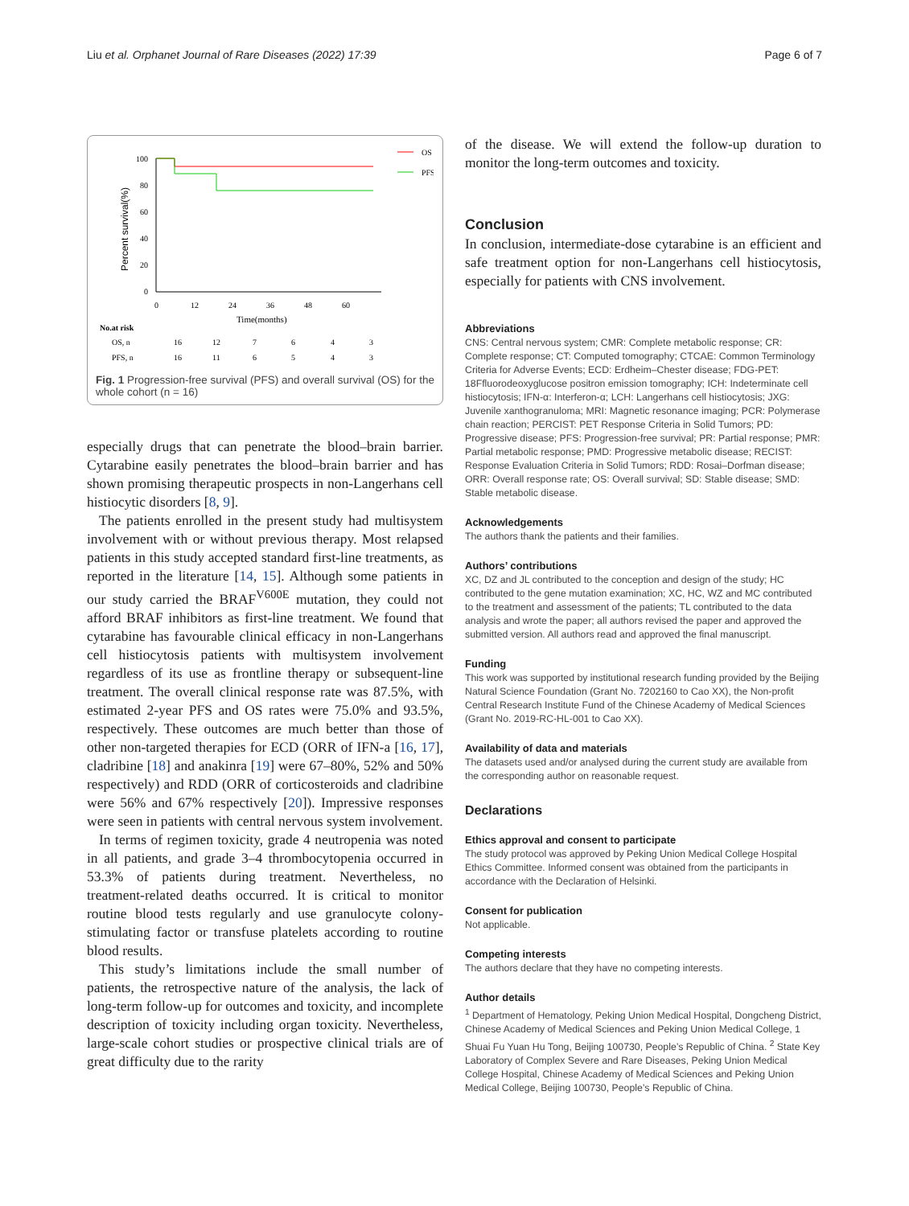Liu et al. Orphanet Journal of Rare Diseases (2022) 17:39 Page 6 of 7
Percent survival(%)
100
80
60
40
20
0
0
12
24
36
48
60
Time(months)
OS
PFS
No.at risk
OS, n
16
12
7
6
4
3
PFS, n
16
11
6
5
4
3
Fig. 1 Progression-free survival (PFS) and overall survival (OS) for the whole cohort (n = 16)
especially drugs that can penetrate the blood–brain barrier. Cytarabine easily penetrates the blood–brain barrier and has shown promising therapeutic prospects in non-Langerhans cell histiocytic disorders [8, 9].
The patients enrolled in the present study had multisystem involvement with or without previous therapy. Most relapsed patients in this study accepted standard first-line treatments, as reported in the literature [14, 15]. Although some patients in our study carried the BRAF<sup>V600E</sup> mutation, they could not afford BRAF inhibitors as first-line treatment. We found that cytarabine has favourable clinical efficacy in non-Langerhans cell histiocytosis patients with multisystem involvement regardless of its use as frontline therapy or subsequent-line treatment. The overall clinical response rate was 87.5%, with estimated 2-year PFS and OS rates were 75.0% and 93.5%, respectively. These outcomes are much better than those of other non-targeted therapies for ECD (ORR of IFN-a [16, 17], cladribine [18] and anakinra [19] were 67–80%, 52% and 50% respectively) and RDD (ORR of corticosteroids and cladribine were 56% and 67% respectively [20]). Impressive responses were seen in patients with central nervous system involvement.
In terms of regimen toxicity, grade 4 neutropenia was noted in all patients, and grade 3–4 thrombocytopenia occurred in 53.3% of patients during treatment. Nevertheless, no treatment-related deaths occurred. It is critical to monitor routine blood tests regularly and use granulocyte colony-stimulating factor or transfuse platelets according to routine blood results.
This study’s limitations include the small number of patients, the retrospective nature of the analysis, the lack of long-term follow-up for outcomes and toxicity, and incomplete description of toxicity including organ toxicity. Nevertheless, large-scale cohort studies or prospective clinical trials are of great difficulty due to the rarity
of the disease. We will extend the follow-up duration to monitor the long-term outcomes and toxicity.
Conclusion
In conclusion, intermediate-dose cytarabine is an efficient and safe treatment option for non-Langerhans cell histiocytosis, especially for patients with CNS involvement.
Abbreviations
CNS: Central nervous system; CMR: Complete metabolic response; CR: Complete response; CT: Computed tomography; CTCAE: Common Terminology Criteria for Adverse Events; ECD: Erdheim–Chester disease; FDG-PET: 18Ffluorodeoxyglucose positron emission tomography; ICH: Indeterminate cell histiocytosis; IFN-α: Interferon-α; LCH: Langerhans cell histiocytosis; JXG: Juvenile xanthogranuloma; MRI: Magnetic resonance imaging; PCR: Polymerase chain reaction; PERCIST: PET Response Criteria in Solid Tumors; PD: Progressive disease; PFS: Progression-free survival; PR: Partial response; PMR: Partial metabolic response; PMD: Progressive metabolic disease; RECIST: Response Evaluation Criteria in Solid Tumors; RDD: Rosai–Dorfman disease; ORR: Overall response rate; OS: Overall survival; SD: Stable disease; SMD: Stable metabolic disease.
Acknowledgements
The authors thank the patients and their families.
Authors’ contributions
XC, DZ and JL contributed to the conception and design of the study; HC contributed to the gene mutation examination; XC, HC, WZ and MC contributed to the treatment and assessment of the patients; TL contributed to the data analysis and wrote the paper; all authors revised the paper and approved the submitted version. All authors read and approved the final manuscript.
Funding
This work was supported by institutional research funding provided by the Beijing Natural Science Foundation (Grant No. 7202160 to Cao XX), the Non-profit Central Research Institute Fund of the Chinese Academy of Medical Sciences (Grant No. 2019-RC-HL-001 to Cao XX).
Availability of data and materials
The datasets used and/or analysed during the current study are available from the corresponding author on reasonable request.
Declarations
Ethics approval and consent to participate
The study protocol was approved by Peking Union Medical College Hospital Ethics Committee. Informed consent was obtained from the participants in accordance with the Declaration of Helsinki.
Consent for publication
Not applicable.
Competing interests
The authors declare that they have no competing interests.
Author details
<sup>1</sup> Department of Hematology, Peking Union Medical Hospital, Dongcheng District, Chinese Academy of Medical Sciences and Peking Union Medical College, 1 Shuai Fu Yuan Hu Tong, Beijing 100730, People’s Republic of China. <sup>2</sup> State Key Laboratory of Complex Severe and Rare Diseases, Peking Union Medical College Hospital, Chinese Academy of Medical Sciences and Peking Union Medical College, Beijing 100730, People’s Republic of China.